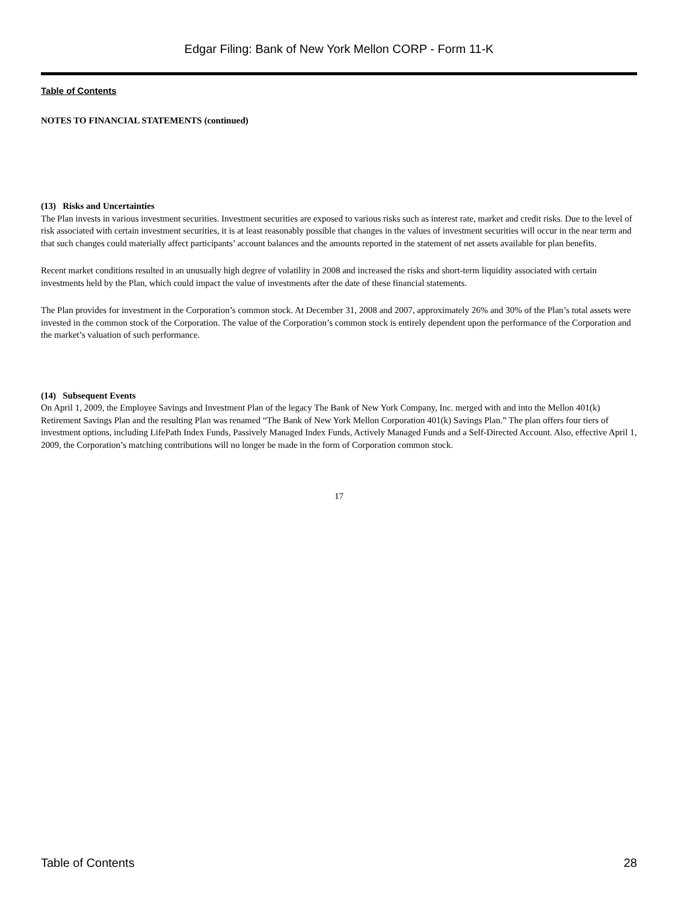Edgar Filing: Bank of New York Mellon CORP - Form 11-K
Table of Contents
NOTES TO FINANCIAL STATEMENTS (continued)
(13) Risks and Uncertainties
The Plan invests in various investment securities. Investment securities are exposed to various risks such as interest rate, market and credit risks. Due to the level of risk associated with certain investment securities, it is at least reasonably possible that changes in the values of investment securities will occur in the near term and that such changes could materially affect participants’ account balances and the amounts reported in the statement of net assets available for plan benefits.
Recent market conditions resulted in an unusually high degree of volatility in 2008 and increased the risks and short-term liquidity associated with certain investments held by the Plan, which could impact the value of investments after the date of these financial statements.
The Plan provides for investment in the Corporation’s common stock. At December 31, 2008 and 2007, approximately 26% and 30% of the Plan’s total assets were invested in the common stock of the Corporation. The value of the Corporation’s common stock is entirely dependent upon the performance of the Corporation and the market’s valuation of such performance.
(14) Subsequent Events
On April 1, 2009, the Employee Savings and Investment Plan of the legacy The Bank of New York Company, Inc. merged with and into the Mellon 401(k) Retirement Savings Plan and the resulting Plan was renamed “The Bank of New York Mellon Corporation 401(k) Savings Plan.” The plan offers four tiers of investment options, including LifePath Index Funds, Passively Managed Index Funds, Actively Managed Funds and a Self-Directed Account. Also, effective April 1, 2009, the Corporation’s matching contributions will no longer be made in the form of Corporation common stock.
17
Table of Contents 28